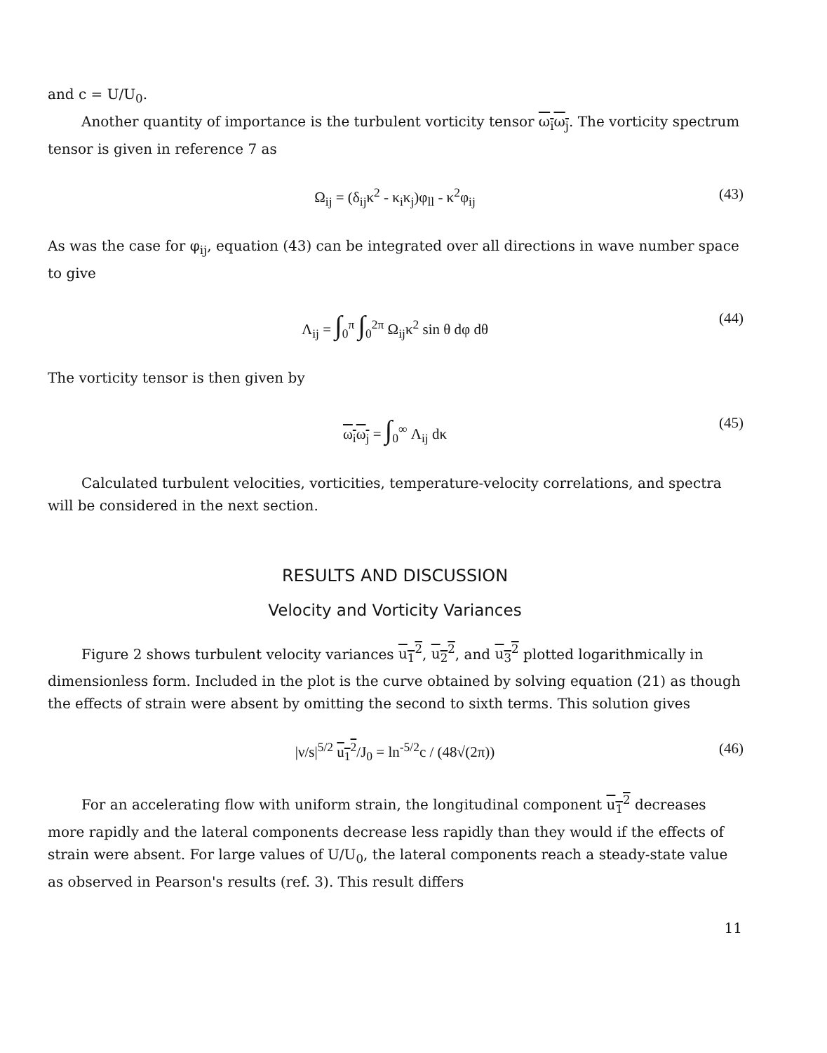and c = U/U<sub>0</sub>.
Another quantity of importance is the turbulent vorticity tensor ω<sub>i</sub>ω<sub>j</sub>. The vorticity spectrum tensor is given in reference 7 as
Ω<sub>ij</sub> = (δ<sub>ij</sub>κ<sup>2</sup> - κ<sub>i</sub>κ<sub>j</sub>)φ<sub>ll</sub> - κ<sup>2</sup>φ<sub>ij</sub> (43)
As was the case for φ<sub>ij</sub>, equation (43) can be integrated over all directions in wave number space to give
Λ<sub>ij</sub> = ∫<sub>0</sub><sup>π</sup> ∫<sub>0</sub><sup>2π</sup> Ω<sub>ij</sub>κ<sup>2</sup> sin θ dφ dθ (44)
The vorticity tensor is then given by
ω<sub>i</sub>ω<sub>j</sub> = ∫<sub>0</sub><sup>∞</sup> Λ<sub>ij</sub> dκ (45)
Calculated turbulent velocities, vorticities, temperature-velocity correlations, and spectra will be considered in the next section.
RESULTS AND DISCUSSION
Velocity and Vorticity Variances
Figure 2 shows turbulent velocity variances u<sub>1</sub><sup>2</sup>, u<sub>2</sub><sup>2</sup>, and u<sub>3</sub><sup>2</sup> plotted logarithmically in dimensionless form. Included in the plot is the curve obtained by solving equation (21) as though the effects of strain were absent by omitting the second to sixth terms. This solution gives
|ν/s|<sup>5/2</sup> u<sub>1</sub><sup>2</sup>/J<sub>0</sub> = ln<sup>-5/2</sup>c / (48√(2π)) (46)
For an accelerating flow with uniform strain, the longitudinal component u<sub>1</sub><sup>2</sup> decreases more rapidly and the lateral components decrease less rapidly than they would if the effects of strain were absent. For large values of U/U<sub>0</sub>, the lateral components reach a steady-state value as observed in Pearson's results (ref. 3). This result differs
11